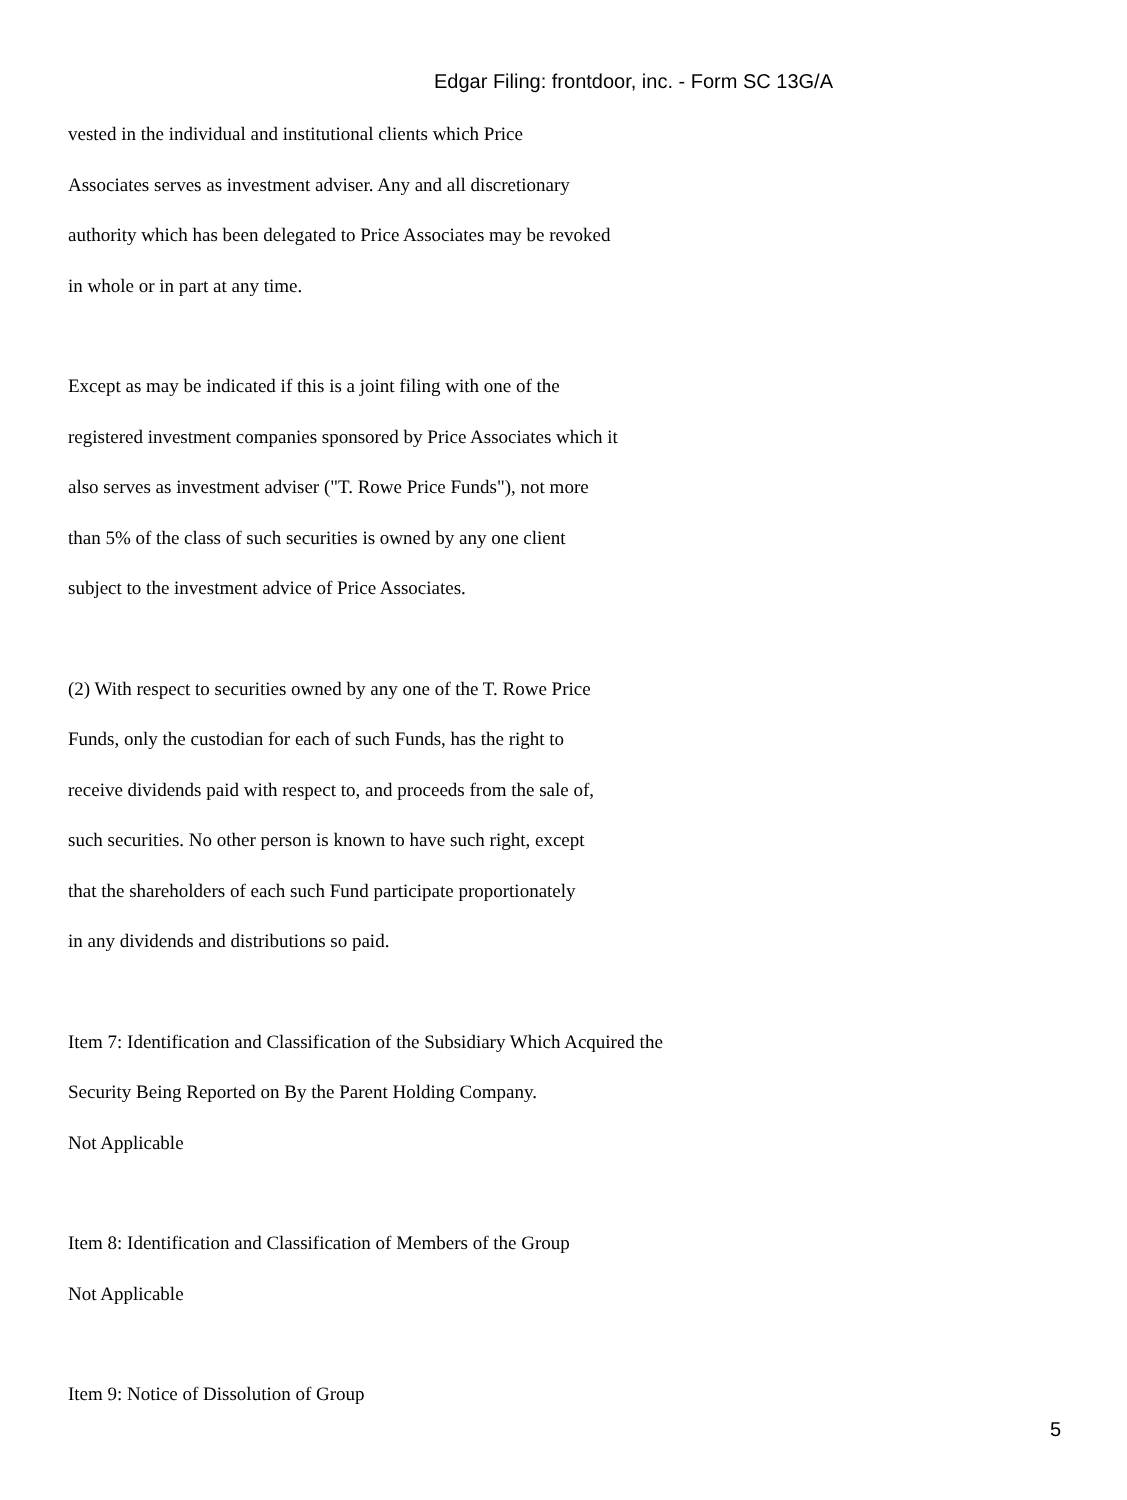Edgar Filing: frontdoor, inc. - Form SC 13G/A
vested in the individual and institutional clients which Price
Associates serves as investment adviser. Any and all discretionary
authority which has been delegated to Price Associates may be revoked
in whole or in part at any time.
Except as may be indicated if this is a joint filing with one of the
registered investment companies sponsored by Price Associates which it
also serves as investment adviser ("T. Rowe Price Funds"), not more
than 5% of the class of such securities is owned by any one client
subject to the investment advice of Price Associates.
(2) With respect to securities owned by any one of the T. Rowe Price
Funds, only the custodian for each of such Funds, has the right to
receive dividends paid with respect to, and proceeds from the sale of,
such securities. No other person is known to have such right, except
that the shareholders of each such Fund participate proportionately
in any dividends and distributions so paid.
Item 7: Identification and Classification of the Subsidiary Which Acquired the
Security Being Reported on By the Parent Holding Company.
Not Applicable
Item 8: Identification and Classification of Members of the Group
Not Applicable
Item 9: Notice of Dissolution of Group
5